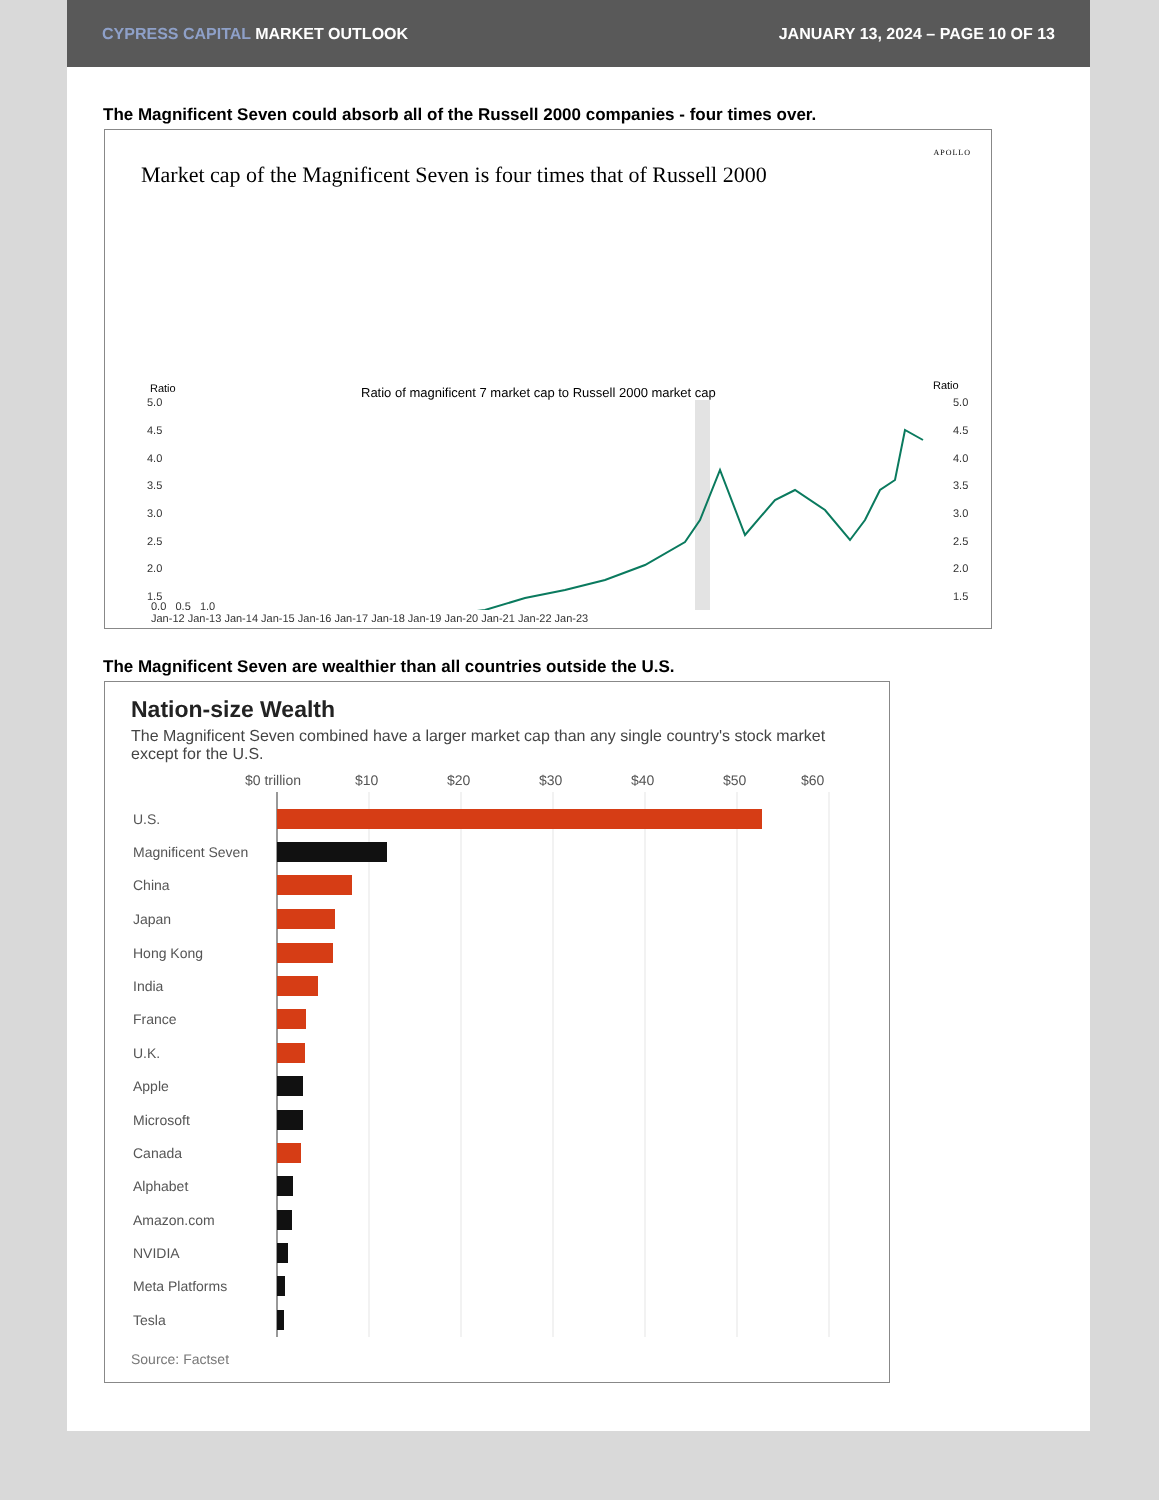CYPRESS CAPITAL MARKET OUTLOOK
JANUARY 13, 2024 – PAGE 10 OF 13
The Magnificent Seven could absorb all of the Russell 2000 companies - four times over.
APOLLO
Market cap of the Magnificent Seven is four times that of Russell 2000
Ratio
Ratio
Ratio of magnificent 7 market cap to Russell 2000 market cap
5.0
4.5
4.0
3.5
3.0
2.5
2.0
1.5
5.0
4.5
4.0
3.5
3.0
2.5
2.0
1.5
0.0 0.5 1.0
Jan-12 Jan-13 Jan-14 Jan-15 Jan-16 Jan-17 Jan-18 Jan-19 Jan-20 Jan-21 Jan-22 Jan-23
The Magnificent Seven are wealthier than all countries outside the U.S.
Nation-size Wealth
The Magnificent Seven combined have a larger market cap than any single country's stock market except for the U.S.
$0 trillion
$10
$20
$30
$40
$50
$60
U.S.
Magnificent Seven
China
Japan
Hong Kong
India
France
U.K.
Apple
Microsoft
Canada
Alphabet
Amazon.com
NVIDIA
Meta Platforms
Tesla
Source: Factset